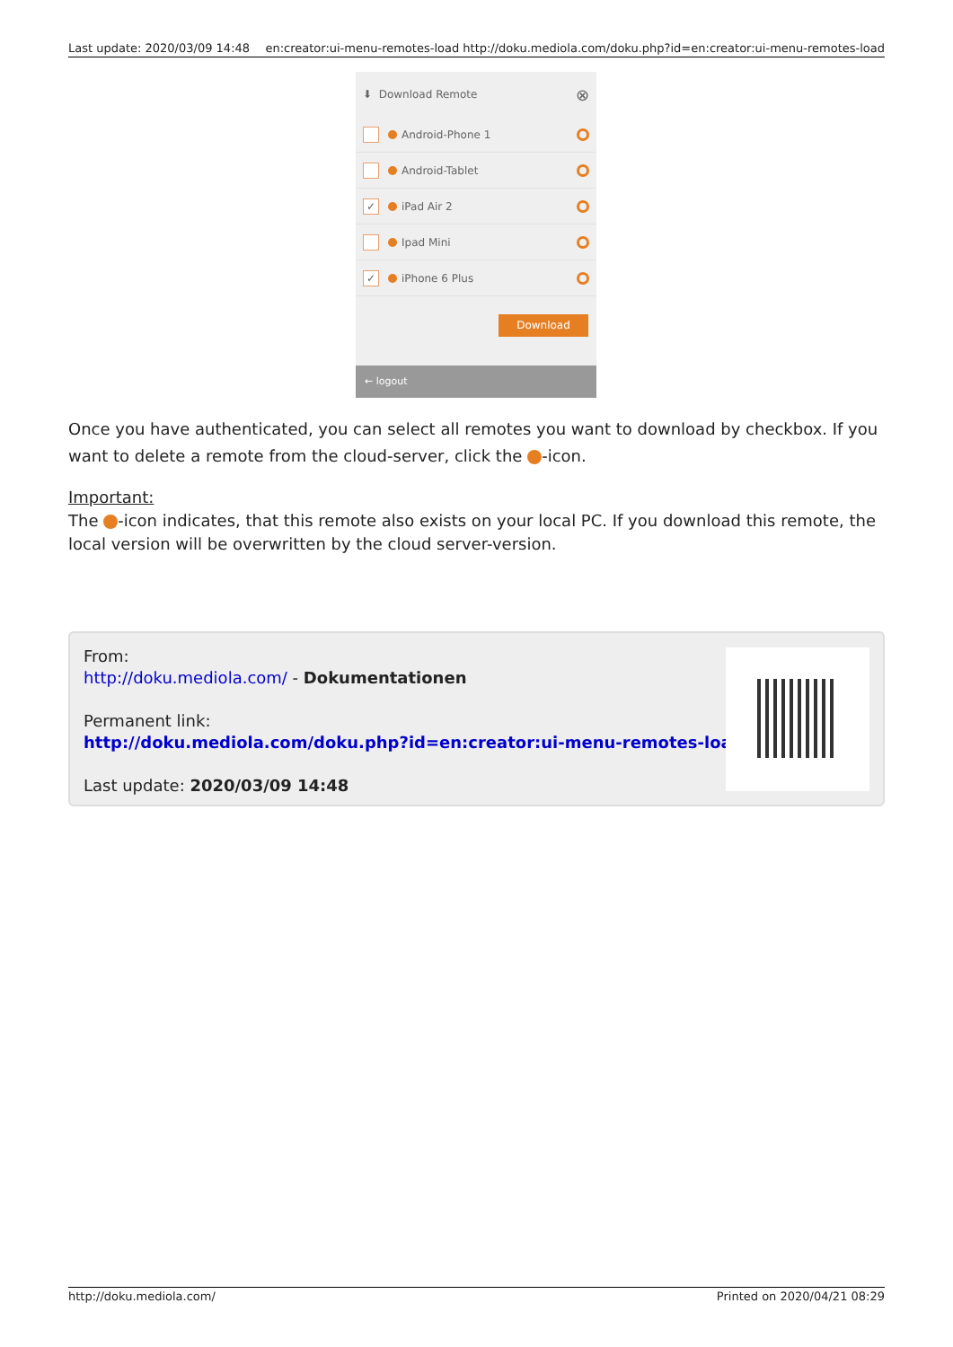Last update: 2020/03/09 14:48 en:creator:ui-menu-remotes-load http://doku.mediola.com/doku.php?id=en:creator:ui-menu-remotes-load
⬇ Download Remote ⊗
Android-Phone 1
Android-Tablet
✓ iPad Air 2
Ipad Mini
✓ iPhone 6 Plus
Download
← logout
Once you have authenticated, you can select all remotes you want to download by checkbox. If you want to delete a remote from the cloud-server, click the -icon.
Important:
The -icon indicates, that this remote also exists on your local PC. If you download this remote, the local version will be overwritten by the cloud server-version.
From:
http://doku.mediola.com/ - Dokumentationen
Permanent link:
http://doku.mediola.com/doku.php?id=en:creator:ui-menu-remotes-load
Last update: 2020/03/09 14:48
http://doku.mediola.com/ Printed on 2020/04/21 08:29